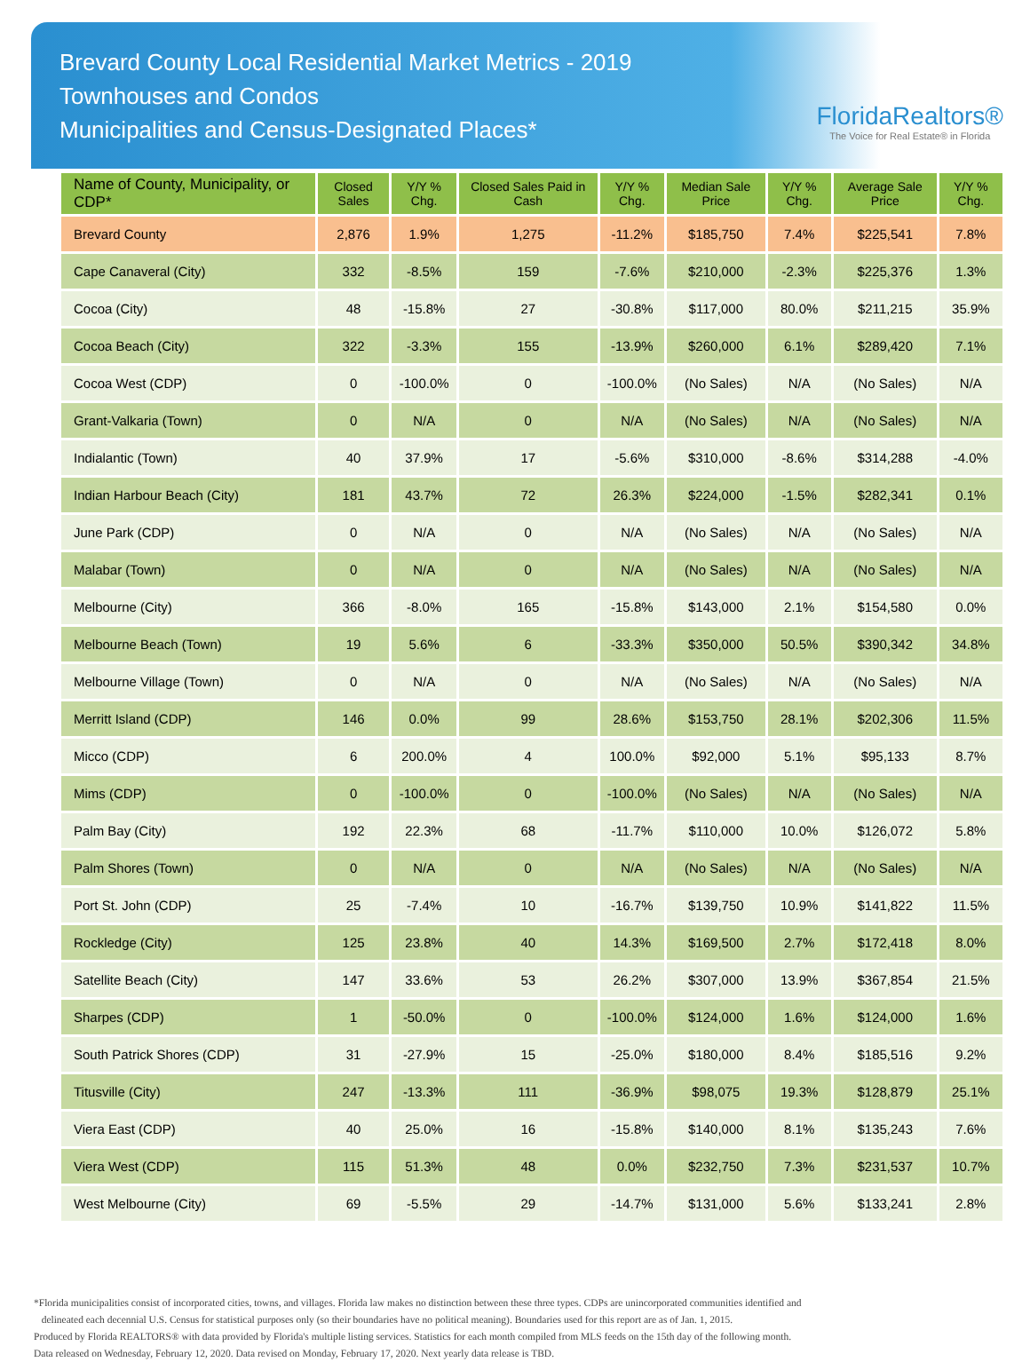Brevard County Local Residential Market Metrics - 2019
Townhouses and Condos
Municipalities and Census-Designated Places*
FloridaRealtors®
The Voice for Real Estate® in Florida
| Name of County, Municipality, or CDP* | Closed Sales | Y/Y % Chg. | Closed Sales Paid in Cash | Y/Y % Chg. | Median Sale Price | Y/Y % Chg. | Average Sale Price | Y/Y % Chg. |
| --- | --- | --- | --- | --- | --- | --- | --- | --- |
| Brevard County | 2,876 | 1.9% | 1,275 | -11.2% | $185,750 | 7.4% | $225,541 | 7.8% |
| Cape Canaveral (City) | 332 | -8.5% | 159 | -7.6% | $210,000 | -2.3% | $225,376 | 1.3% |
| Cocoa (City) | 48 | -15.8% | 27 | -30.8% | $117,000 | 80.0% | $211,215 | 35.9% |
| Cocoa Beach (City) | 322 | -3.3% | 155 | -13.9% | $260,000 | 6.1% | $289,420 | 7.1% |
| Cocoa West (CDP) | 0 | -100.0% | 0 | -100.0% | (No Sales) | N/A | (No Sales) | N/A |
| Grant-Valkaria (Town) | 0 | N/A | 0 | N/A | (No Sales) | N/A | (No Sales) | N/A |
| Indialantic (Town) | 40 | 37.9% | 17 | -5.6% | $310,000 | -8.6% | $314,288 | -4.0% |
| Indian Harbour Beach (City) | 181 | 43.7% | 72 | 26.3% | $224,000 | -1.5% | $282,341 | 0.1% |
| June Park (CDP) | 0 | N/A | 0 | N/A | (No Sales) | N/A | (No Sales) | N/A |
| Malabar (Town) | 0 | N/A | 0 | N/A | (No Sales) | N/A | (No Sales) | N/A |
| Melbourne (City) | 366 | -8.0% | 165 | -15.8% | $143,000 | 2.1% | $154,580 | 0.0% |
| Melbourne Beach (Town) | 19 | 5.6% | 6 | -33.3% | $350,000 | 50.5% | $390,342 | 34.8% |
| Melbourne Village (Town) | 0 | N/A | 0 | N/A | (No Sales) | N/A | (No Sales) | N/A |
| Merritt Island (CDP) | 146 | 0.0% | 99 | 28.6% | $153,750 | 28.1% | $202,306 | 11.5% |
| Micco (CDP) | 6 | 200.0% | 4 | 100.0% | $92,000 | 5.1% | $95,133 | 8.7% |
| Mims (CDP) | 0 | -100.0% | 0 | -100.0% | (No Sales) | N/A | (No Sales) | N/A |
| Palm Bay (City) | 192 | 22.3% | 68 | -11.7% | $110,000 | 10.0% | $126,072 | 5.8% |
| Palm Shores (Town) | 0 | N/A | 0 | N/A | (No Sales) | N/A | (No Sales) | N/A |
| Port St. John (CDP) | 25 | -7.4% | 10 | -16.7% | $139,750 | 10.9% | $141,822 | 11.5% |
| Rockledge (City) | 125 | 23.8% | 40 | 14.3% | $169,500 | 2.7% | $172,418 | 8.0% |
| Satellite Beach (City) | 147 | 33.6% | 53 | 26.2% | $307,000 | 13.9% | $367,854 | 21.5% |
| Sharpes (CDP) | 1 | -50.0% | 0 | -100.0% | $124,000 | 1.6% | $124,000 | 1.6% |
| South Patrick Shores (CDP) | 31 | -27.9% | 15 | -25.0% | $180,000 | 8.4% | $185,516 | 9.2% |
| Titusville (City) | 247 | -13.3% | 111 | -36.9% | $98,075 | 19.3% | $128,879 | 25.1% |
| Viera East (CDP) | 40 | 25.0% | 16 | -15.8% | $140,000 | 8.1% | $135,243 | 7.6% |
| Viera West (CDP) | 115 | 51.3% | 48 | 0.0% | $232,750 | 7.3% | $231,537 | 10.7% |
| West Melbourne (City) | 69 | -5.5% | 29 | -14.7% | $131,000 | 5.6% | $133,241 | 2.8% |
*Florida municipalities consist of incorporated cities, towns, and villages. Florida law makes no distinction between these three types. CDPs are unincorporated communities identified and
delineated each decennial U.S. Census for statistical purposes only (so their boundaries have no political meaning). Boundaries used for this report are as of Jan. 1, 2015.
Produced by Florida REALTORS® with data provided by Florida's multiple listing services. Statistics for each month compiled from MLS feeds on the 15th day of the following month.
Data released on Wednesday, February 12, 2020. Data revised on Monday, February 17, 2020. Next yearly data release is TBD.